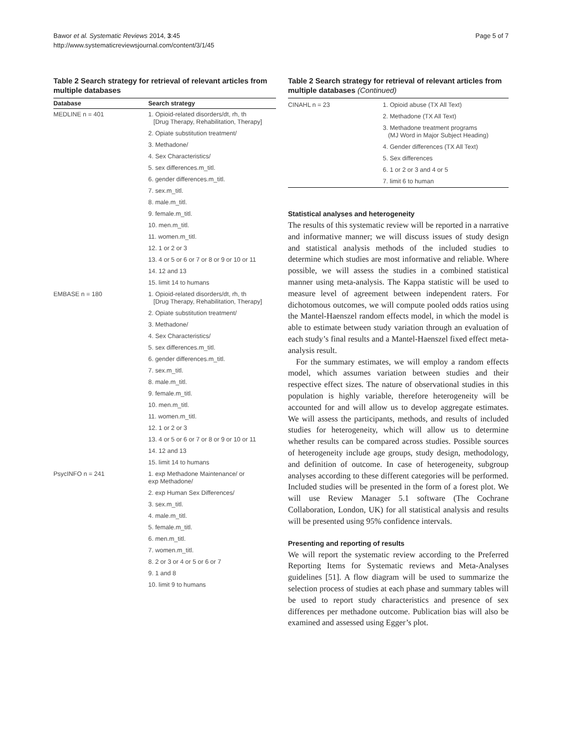Bawor et al. Systematic Reviews 2014, 3:45
http://www.systematicreviewsjournal.com/content/3/1/45
Page 5 of 7
Table 2 Search strategy for retrieval of relevant articles from multiple databases
| Database | Search strategy |
| --- | --- |
| MEDLINE n = 401 | 1. Opioid-related disorders/dt, rh, th [Drug Therapy, Rehabilitation, Therapy] |
| | 2. Opiate substitution treatment/ |
| | 3. Methadone/ |
| | 4. Sex Characteristics/ |
| | 5. sex differences.m_titl. |
| | 6. gender differences.m_titl. |
| | 7. sex.m_titl. |
| | 8. male.m_titl. |
| | 9. female.m_titl. |
| | 10. men.m_titl. |
| | 11. women.m_titl. |
| | 12. 1 or 2 or 3 |
| | 13. 4 or 5 or 6 or 7 or 8 or 9 or 10 or 11 |
| | 14. 12 and 13 |
| | 15. limit 14 to humans |
| EMBASE n = 180 | 1. Opioid-related disorders/dt, rh, th [Drug Therapy, Rehabilitation, Therapy] |
| | 2. Opiate substitution treatment/ |
| | 3. Methadone/ |
| | 4. Sex Characteristics/ |
| | 5. sex differences.m_titl. |
| | 6. gender differences.m_titl. |
| | 7. sex.m_titl. |
| | 8. male.m_titl. |
| | 9. female.m_titl. |
| | 10. men.m_titl. |
| | 11. women.m_titl. |
| | 12. 1 or 2 or 3 |
| | 13. 4 or 5 or 6 or 7 or 8 or 9 or 10 or 11 |
| | 14. 12 and 13 |
| | 15. limit 14 to humans |
| PsycINFO n = 241 | 1. exp Methadone Maintenance/ or exp Methadone/ |
| | 2. exp Human Sex Differences/ |
| | 3. sex.m_titl. |
| | 4. male.m_titl. |
| | 5. female.m_titl. |
| | 6. men.m_titl. |
| | 7. women.m_titl. |
| | 8. 2 or 3 or 4 or 5 or 6 or 7 |
| | 9. 1 and 8 |
| | 10. limit 9 to humans |
Table 2 Search strategy for retrieval of relevant articles from multiple databases (Continued)
| CINAHL n = 23 | 1. Opioid abuse (TX All Text) |
| | 2. Methadone (TX All Text) |
| | 3. Methadone treatment programs (MJ Word in Major Subject Heading) |
| | 4. Gender differences (TX All Text) |
| | 5. Sex differences |
| | 6. 1 or 2 or 3 and 4 or 5 |
| | 7. limit 6 to human |
Statistical analyses and heterogeneity
The results of this systematic review will be reported in a narrative and informative manner; we will discuss issues of study design and statistical analysis methods of the included studies to determine which studies are most informative and reliable. Where possible, we will assess the studies in a combined statistical manner using meta-analysis. The Kappa statistic will be used to measure level of agreement between independent raters. For dichotomous outcomes, we will compute pooled odds ratios using the Mantel-Haenszel random effects model, in which the model is able to estimate between study variation through an evaluation of each study’s final results and a Mantel-Haenszel fixed effect meta-analysis result.
For the summary estimates, we will employ a random effects model, which assumes variation between studies and their respective effect sizes. The nature of observational studies in this population is highly variable, therefore heterogeneity will be accounted for and will allow us to develop aggregate estimates. We will assess the participants, methods, and results of included studies for heterogeneity, which will allow us to determine whether results can be compared across studies. Possible sources of heterogeneity include age groups, study design, methodology, and definition of outcome. In case of heterogeneity, subgroup analyses according to these different categories will be performed. Included studies will be presented in the form of a forest plot. We will use Review Manager 5.1 software (The Cochrane Collaboration, London, UK) for all statistical analysis and results will be presented using 95% confidence intervals.
Presenting and reporting of results
We will report the systematic review according to the Preferred Reporting Items for Systematic reviews and Meta-Analyses guidelines [51]. A flow diagram will be used to summarize the selection process of studies at each phase and summary tables will be used to report study characteristics and presence of sex differences per methadone outcome. Publication bias will also be examined and assessed using Egger’s plot.